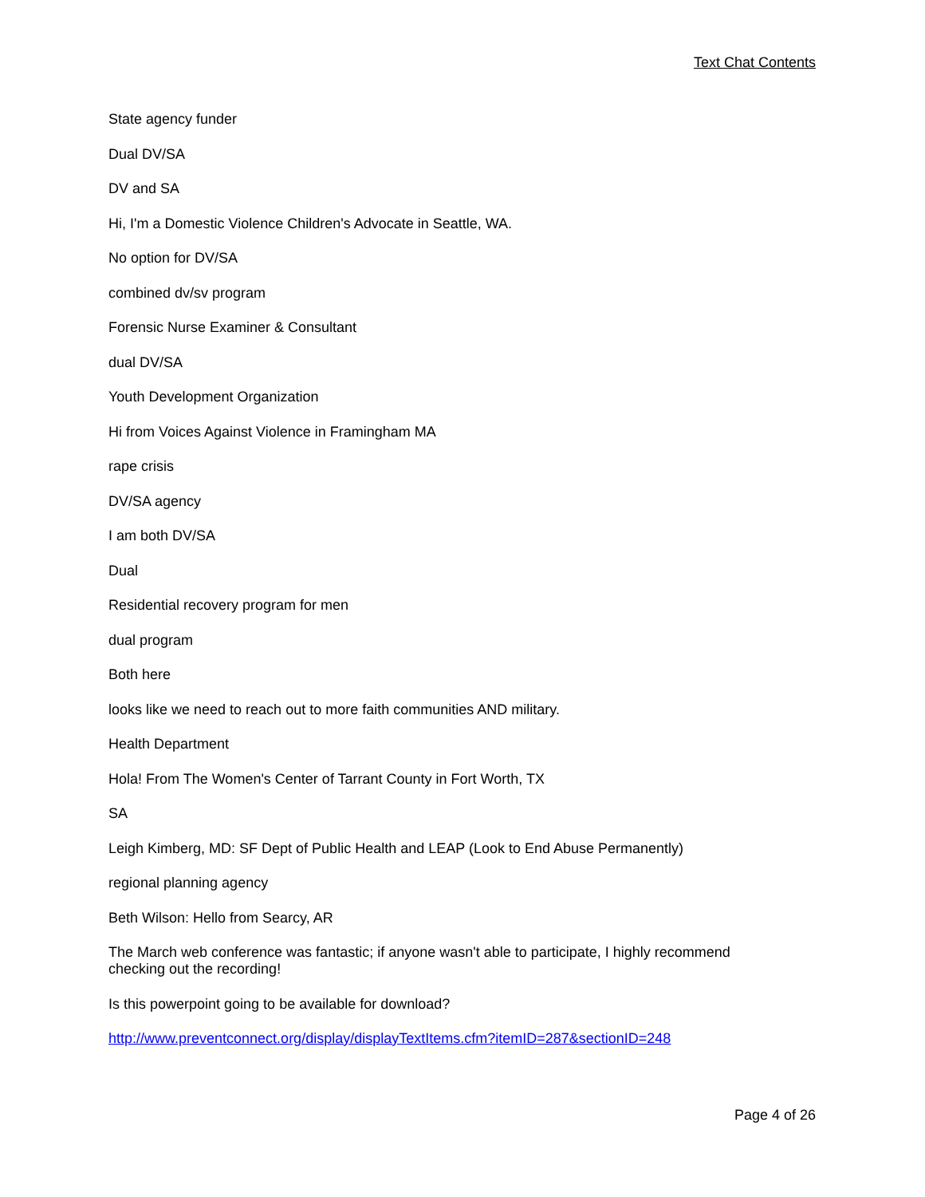Text Chat Contents
State agency funder
Dual DV/SA
DV and SA
Hi, I'm a Domestic Violence Children's Advocate in Seattle, WA.
No option for DV/SA
combined dv/sv program
Forensic Nurse Examiner & Consultant
dual DV/SA
Youth Development Organization
Hi from Voices Against Violence in Framingham MA
rape crisis
DV/SA agency
I am both DV/SA
Dual
Residential recovery program for men
dual program
Both here
looks like we need to reach out to more faith communities AND military.
Health Department
Hola! From The Women's Center of Tarrant County in Fort Worth, TX
SA
Leigh Kimberg, MD: SF Dept of Public Health and LEAP (Look to End Abuse Permanently)
regional planning agency
Beth Wilson: Hello from Searcy, AR
The March web conference was fantastic; if anyone wasn't able to participate, I highly recommend checking out the recording!
Is this powerpoint going to be available for download?
http://www.preventconnect.org/display/displayTextItems.cfm?itemID=287&sectionID=248
Page 4 of 26